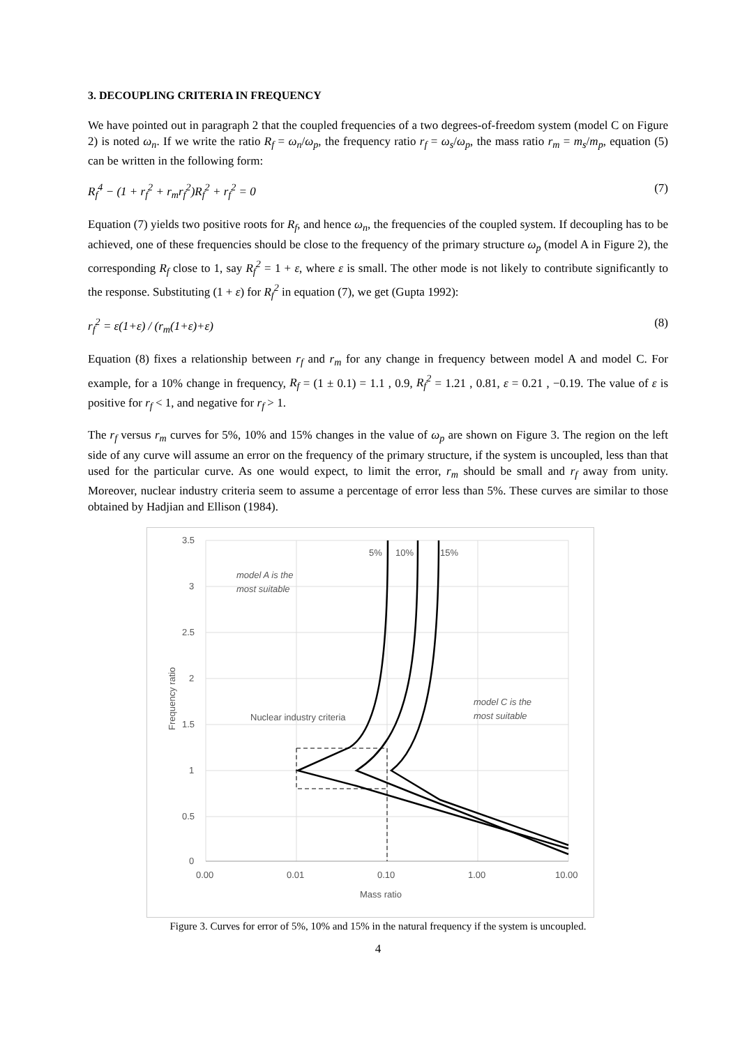3. DECOUPLING CRITERIA IN FREQUENCY
We have pointed out in paragraph 2 that the coupled frequencies of a two degrees-of-freedom system (model C on Figure 2) is noted ω<sub>n</sub>. If we write the ratio R<sub>f</sub> = ω<sub>n</sub>/ω<sub>p</sub>, the frequency ratio r<sub>f</sub> = ω<sub>s</sub>/ω<sub>p</sub>, the mass ratio r<sub>m</sub> = m<sub>s</sub>/m<sub>p</sub>, equation (5) can be written in the following form:
R<sub>f</sub><sup>4</sup> − (1 + r<sub>f</sub><sup>2</sup> + r<sub>m</sub>r<sub>f</sub><sup>2</sup>)R<sub>f</sub><sup>2</sup> + r<sub>f</sub><sup>2</sup> = 0 (7)
Equation (7) yields two positive roots for R<sub>f</sub>, and hence ω<sub>n</sub>, the frequencies of the coupled system. If decoupling has to be achieved, one of these frequencies should be close to the frequency of the primary structure ω<sub>p</sub> (model A in Figure 2), the corresponding R<sub>f</sub> close to 1, say R<sub>f</sub><sup>2</sup> = 1 + ε, where ε is small. The other mode is not likely to contribute significantly to the response. Substituting (1 + ε) for R<sub>f</sub><sup>2</sup> in equation (7), we get (Gupta 1992):
r<sub>f</sub><sup>2</sup> = ε(1+ε) / (r<sub>m</sub>(1+ε)+ε) (8)
Equation (8) fixes a relationship between r<sub>f</sub> and r<sub>m</sub> for any change in frequency between model A and model C. For example, for a 10% change in frequency, R<sub>f</sub> = (1 ± 0.1) = 1.1 , 0.9, R<sub>f</sub><sup>2</sup> = 1.21 , 0.81, ε = 0.21 , −0.19. The value of ε is positive for r<sub>f</sub> < 1, and negative for r<sub>f</sub> > 1.
The r<sub>f</sub> versus r<sub>m</sub> curves for 5%, 10% and 15% changes in the value of ω<sub>p</sub> are shown on Figure 3. The region on the left side of any curve will assume an error on the frequency of the primary structure, if the system is uncoupled, less than that used for the particular curve. As one would expect, to limit the error, r<sub>m</sub> should be small and r<sub>f</sub> away from unity. Moreover, nuclear industry criteria seem to assume a percentage of error less than 5%. These curves are similar to those obtained by Hadjian and Ellison (1984).
3.5
3
2.5
2
1.5
1
0.5
0
0.00
0.01
0.10
1.00
10.00
Mass ratio
Frequency ratio
5%
10%
15%
model A is the
most suitable
model C is the
most suitable
Nuclear industry criteria
Figure 3. Curves for error of 5%, 10% and 15% in the natural frequency if the system is uncoupled.
4